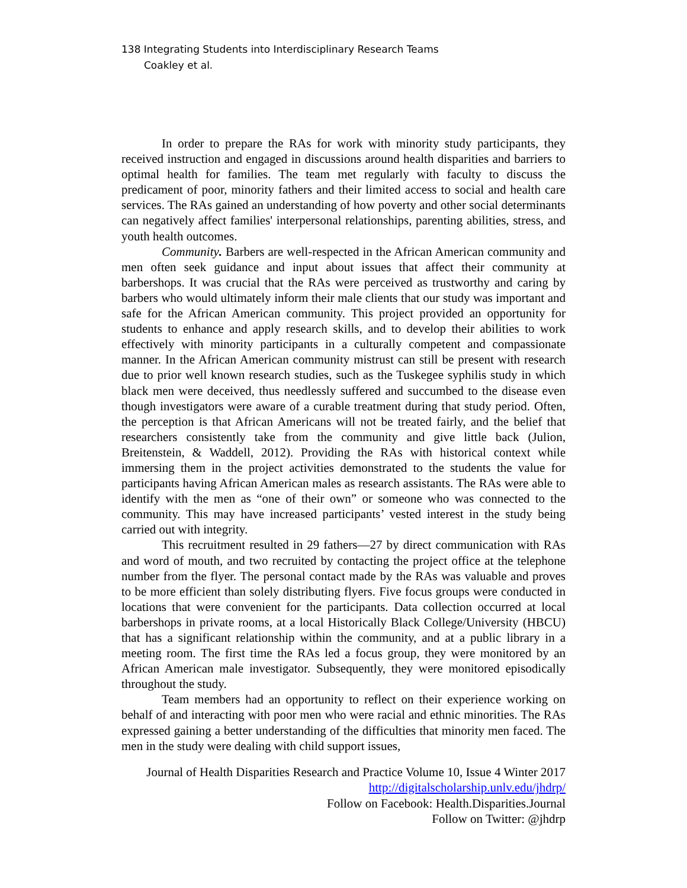138 Integrating Students into Interdisciplinary Research Teams
Coakley et al.
In order to prepare the RAs for work with minority study participants, they received instruction and engaged in discussions around health disparities and barriers to optimal health for families. The team met regularly with faculty to discuss the predicament of poor, minority fathers and their limited access to social and health care services. The RAs gained an understanding of how poverty and other social determinants can negatively affect families' interpersonal relationships, parenting abilities, stress, and youth health outcomes.
Community. Barbers are well-respected in the African American community and men often seek guidance and input about issues that affect their community at barbershops. It was crucial that the RAs were perceived as trustworthy and caring by barbers who would ultimately inform their male clients that our study was important and safe for the African American community. This project provided an opportunity for students to enhance and apply research skills, and to develop their abilities to work effectively with minority participants in a culturally competent and compassionate manner. In the African American community mistrust can still be present with research due to prior well known research studies, such as the Tuskegee syphilis study in which black men were deceived, thus needlessly suffered and succumbed to the disease even though investigators were aware of a curable treatment during that study period. Often, the perception is that African Americans will not be treated fairly, and the belief that researchers consistently take from the community and give little back (Julion, Breitenstein, & Waddell, 2012). Providing the RAs with historical context while immersing them in the project activities demonstrated to the students the value for participants having African American males as research assistants. The RAs were able to identify with the men as “one of their own” or someone who was connected to the community. This may have increased participants’ vested interest in the study being carried out with integrity.
This recruitment resulted in 29 fathers—27 by direct communication with RAs and word of mouth, and two recruited by contacting the project office at the telephone number from the flyer. The personal contact made by the RAs was valuable and proves to be more efficient than solely distributing flyers. Five focus groups were conducted in locations that were convenient for the participants. Data collection occurred at local barbershops in private rooms, at a local Historically Black College/University (HBCU) that has a significant relationship within the community, and at a public library in a meeting room. The first time the RAs led a focus group, they were monitored by an African American male investigator. Subsequently, they were monitored episodically throughout the study.
Team members had an opportunity to reflect on their experience working on behalf of and interacting with poor men who were racial and ethnic minorities. The RAs expressed gaining a better understanding of the difficulties that minority men faced. The men in the study were dealing with child support issues,
Journal of Health Disparities Research and Practice Volume 10, Issue 4 Winter 2017
http://digitalscholarship.unlv.edu/jhdrp/
Follow on Facebook: Health.Disparities.Journal
Follow on Twitter: @jhdrp